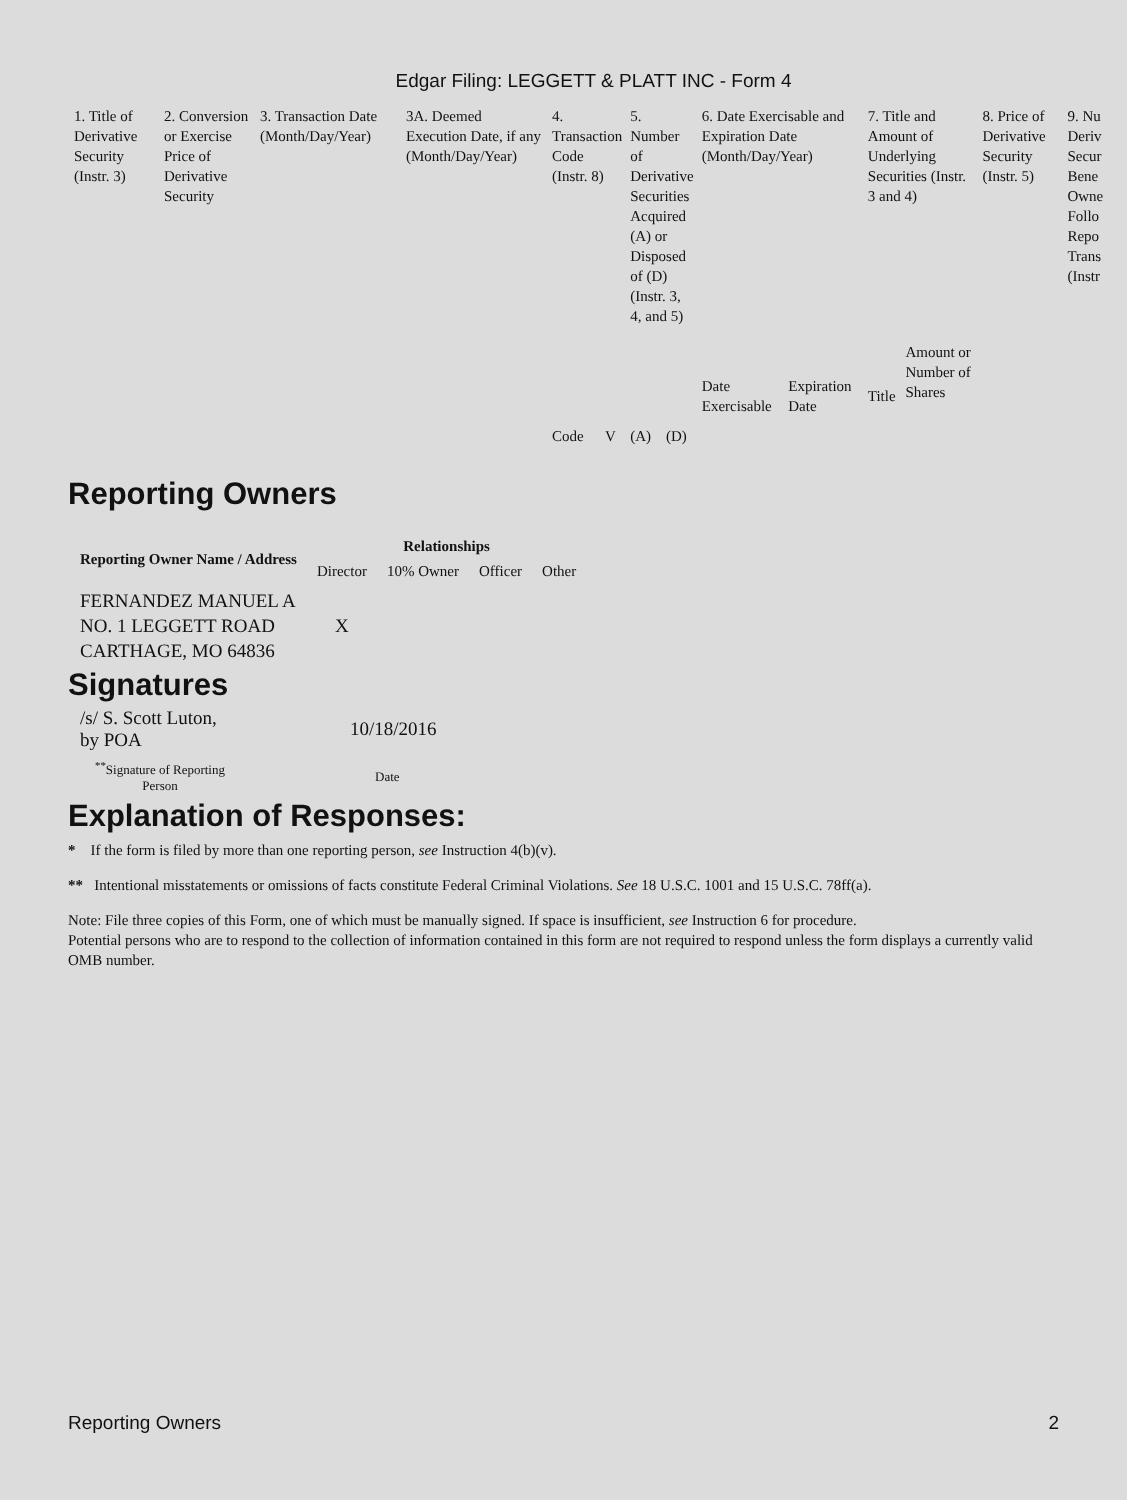Edgar Filing: LEGGETT & PLATT INC - Form 4
| 1. Title of Derivative Security (Instr. 3) | 2. Conversion or Exercise Price of Derivative Security | 3. Transaction Date (Month/Day/Year) | 3A. Deemed Execution Date, if any (Month/Day/Year) | 4. Transaction Code (Instr. 8) | | 5. Number of Derivative Securities Acquired (A) or Disposed of (D) (Instr. 3, 4, and 5) | | 6. Date Exercisable and Expiration Date (Month/Day/Year) | | 7. Title and Amount of Underlying Securities (Instr. 3 and 4) | | 8. Price of Derivative Security (Instr. 5) | 9. Nu Deriv Secur Bene Owne Follo Repo Trans (Instr |
| | | | | Code | V | (A) | (D) | Date Exercisable | Expiration Date | Title | Amount or Number of Shares | | |
Reporting Owners
| Reporting Owner Name / Address | Relationships | | | |
| --- | --- | --- | --- | --- |
| | Director | 10% Owner | Officer | Other |
| FERNANDEZ MANUEL A NO. 1 LEGGETT ROAD CARTHAGE, MO 64836 | X | | | |
Signatures
| /s/ S. Scott Luton, by POA | 10/18/2016 |
| <sup>**</sup> Signature of Reporting Person | Date |
Explanation of Responses:
* If the form is filed by more than one reporting person, see Instruction 4(b)(v).
** Intentional misstatements or omissions of facts constitute Federal Criminal Violations. See 18 U.S.C. 1001 and 15 U.S.C. 78ff(a).
Note: File three copies of this Form, one of which must be manually signed. If space is insufficient, see Instruction 6 for procedure.
Potential persons who are to respond to the collection of information contained in this form are not required to respond unless the form displays a currently valid OMB number.
Reporting Owners 2